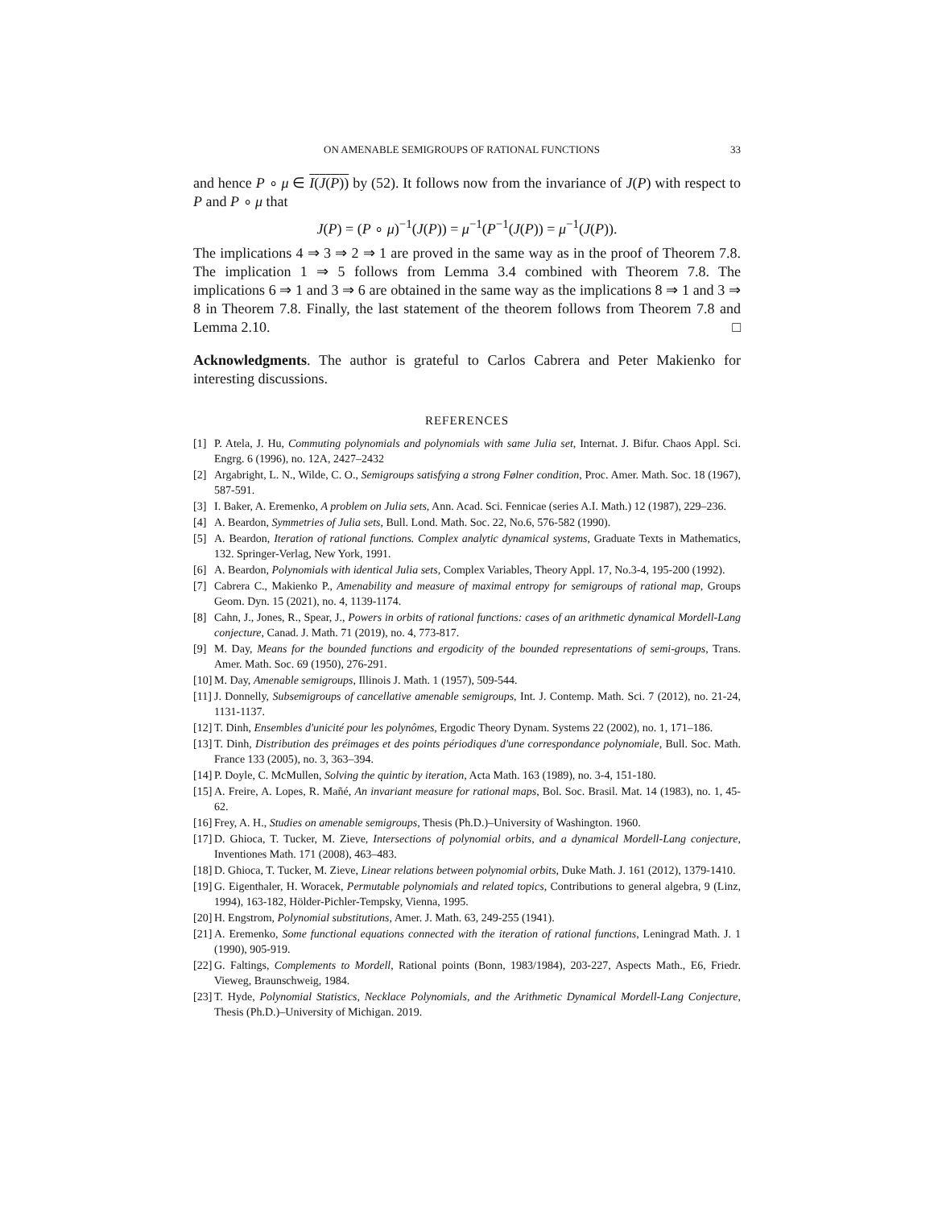ON AMENABLE SEMIGROUPS OF RATIONAL FUNCTIONS 33
and hence P ∘ μ ∈ I(J(P)) by (52). It follows now from the invariance of J(P) with respect to P and P ∘ μ that
J(P) = (P ∘ μ)<sup>−1</sup>(J(P)) = μ<sup>−1</sup>(P<sup>−1</sup>(J(P)) = μ<sup>−1</sup>(J(P)).
The implications 4 ⇒ 3 ⇒ 2 ⇒ 1 are proved in the same way as in the proof of Theorem 7.8. The implication 1 ⇒ 5 follows from Lemma 3.4 combined with Theorem 7.8. The implications 6 ⇒ 1 and 3 ⇒ 6 are obtained in the same way as the implications 8 ⇒ 1 and 3 ⇒ 8 in Theorem 7.8. Finally, the last statement of the theorem follows from Theorem 7.8 and Lemma 2.10. □
Acknowledgments. The author is grateful to Carlos Cabrera and Peter Makienko for interesting discussions.
REFERENCES
[1] P. Atela, J. Hu, Commuting polynomials and polynomials with same Julia set, Internat. J. Bifur. Chaos Appl. Sci. Engrg. 6 (1996), no. 12A, 2427–2432
[2] Argabright, L. N., Wilde, C. O., Semigroups satisfying a strong Følner condition, Proc. Amer. Math. Soc. 18 (1967), 587-591.
[3] I. Baker, A. Eremenko, A problem on Julia sets, Ann. Acad. Sci. Fennicae (series A.I. Math.) 12 (1987), 229–236.
[4] A. Beardon, Symmetries of Julia sets, Bull. Lond. Math. Soc. 22, No.6, 576-582 (1990).
[5] A. Beardon, Iteration of rational functions. Complex analytic dynamical systems, Graduate Texts in Mathematics, 132. Springer-Verlag, New York, 1991.
[6] A. Beardon, Polynomials with identical Julia sets, Complex Variables, Theory Appl. 17, No.3-4, 195-200 (1992).
[7] Cabrera C., Makienko P., Amenability and measure of maximal entropy for semigroups of rational map, Groups Geom. Dyn. 15 (2021), no. 4, 1139-1174.
[8] Cahn, J., Jones, R., Spear, J., Powers in orbits of rational functions: cases of an arithmetic dynamical Mordell-Lang conjecture, Canad. J. Math. 71 (2019), no. 4, 773-817.
[9] M. Day, Means for the bounded functions and ergodicity of the bounded representations of semi-groups, Trans. Amer. Math. Soc. 69 (1950), 276-291.
[10] M. Day, Amenable semigroups, Illinois J. Math. 1 (1957), 509-544.
[11] J. Donnelly, Subsemigroups of cancellative amenable semigroups, Int. J. Contemp. Math. Sci. 7 (2012), no. 21-24, 1131-1137.
[12] T. Dinh, Ensembles d'unicité pour les polynômes, Ergodic Theory Dynam. Systems 22 (2002), no. 1, 171–186.
[13] T. Dinh, Distribution des préimages et des points périodiques d'une correspondance polynomiale, Bull. Soc. Math. France 133 (2005), no. 3, 363–394.
[14] P. Doyle, C. McMullen, Solving the quintic by iteration, Acta Math. 163 (1989), no. 3-4, 151-180.
[15] A. Freire, A. Lopes, R. Mañé, An invariant measure for rational maps, Bol. Soc. Brasil. Mat. 14 (1983), no. 1, 45-62.
[16] Frey, A. H., Studies on amenable semigroups, Thesis (Ph.D.)–University of Washington. 1960.
[17] D. Ghioca, T. Tucker, M. Zieve, Intersections of polynomial orbits, and a dynamical Mordell-Lang conjecture, Inventiones Math. 171 (2008), 463–483.
[18] D. Ghioca, T. Tucker, M. Zieve, Linear relations between polynomial orbits, Duke Math. J. 161 (2012), 1379-1410.
[19] G. Eigenthaler, H. Woracek, Permutable polynomials and related topics, Contributions to general algebra, 9 (Linz, 1994), 163-182, Hölder-Pichler-Tempsky, Vienna, 1995.
[20] H. Engstrom, Polynomial substitutions, Amer. J. Math. 63, 249-255 (1941).
[21] A. Eremenko, Some functional equations connected with the iteration of rational functions, Leningrad Math. J. 1 (1990), 905-919.
[22] G. Faltings, Complements to Mordell, Rational points (Bonn, 1983/1984), 203-227, Aspects Math., E6, Friedr. Vieweg, Braunschweig, 1984.
[23] T. Hyde, Polynomial Statistics, Necklace Polynomials, and the Arithmetic Dynamical Mordell-Lang Conjecture, Thesis (Ph.D.)–University of Michigan. 2019.